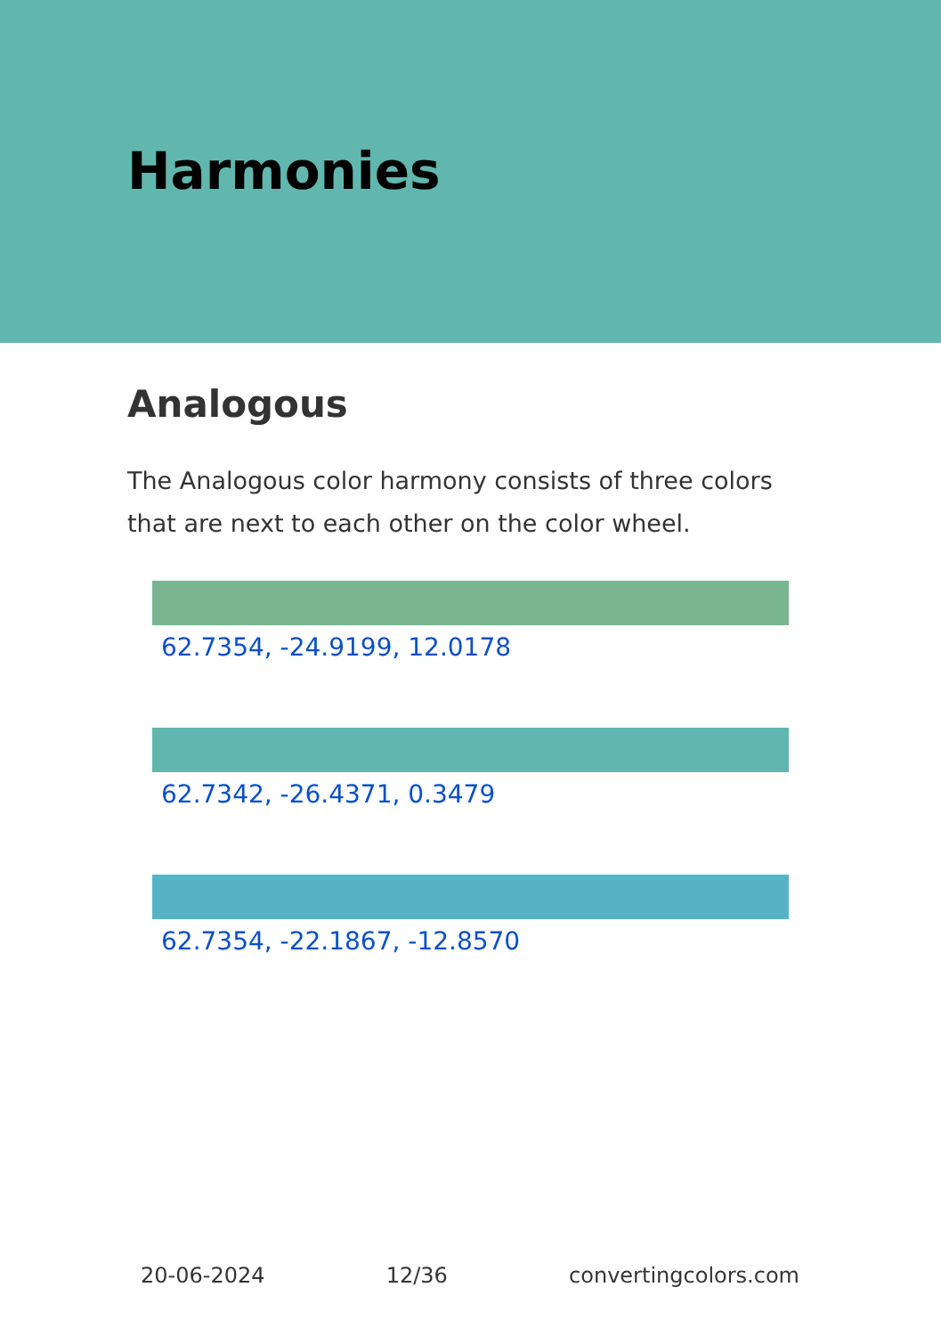Harmonies
Analogous
The Analogous color harmony consists of three colors that are next to each other on the color wheel.
62.7354, -24.9199, 12.0178
62.7342, -26.4371, 0.3479
62.7354, -22.1867, -12.8570
20-06-2024 12/36 convertingcolors.com